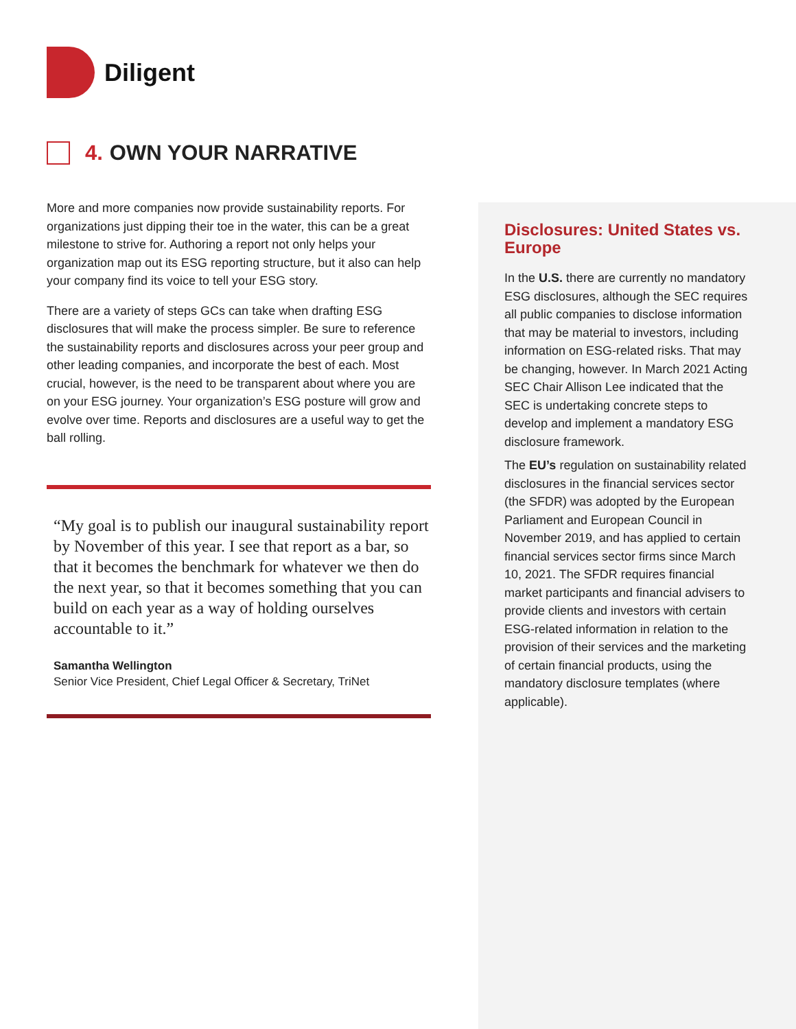Diligent
4. OWN YOUR NARRATIVE
More and more companies now provide sustainability reports. For organizations just dipping their toe in the water, this can be a great milestone to strive for. Authoring a report not only helps your organization map out its ESG reporting structure, but it also can help your company find its voice to tell your ESG story.
There are a variety of steps GCs can take when drafting ESG disclosures that will make the process simpler. Be sure to reference the sustainability reports and disclosures across your peer group and other leading companies, and incorporate the best of each. Most crucial, however, is the need to be transparent about where you are on your ESG journey. Your organization’s ESG posture will grow and evolve over time. Reports and disclosures are a useful way to get the ball rolling.
“My goal is to publish our inaugural sustainability report by November of this year. I see that report as a bar, so that it becomes the benchmark for whatever we then do the next year, so that it becomes something that you can build on each year as a way of holding ourselves accountable to it.”
Samantha Wellington
Senior Vice President, Chief Legal Officer & Secretary, TriNet
Disclosures: United States vs. Europe
In the U.S. there are currently no mandatory ESG disclosures, although the SEC requires all public companies to disclose information that may be material to investors, including information on ESG-related risks. That may be changing, however. In March 2021 Acting SEC Chair Allison Lee indicated that the SEC is undertaking concrete steps to develop and implement a mandatory ESG disclosure framework.
The EU’s regulation on sustainability related disclosures in the financial services sector (the SFDR) was adopted by the European Parliament and European Council in November 2019, and has applied to certain financial services sector firms since March 10, 2021. The SFDR requires financial market participants and financial advisers to provide clients and investors with certain ESG-related information in relation to the provision of their services and the marketing of certain financial products, using the mandatory disclosure templates (where applicable).